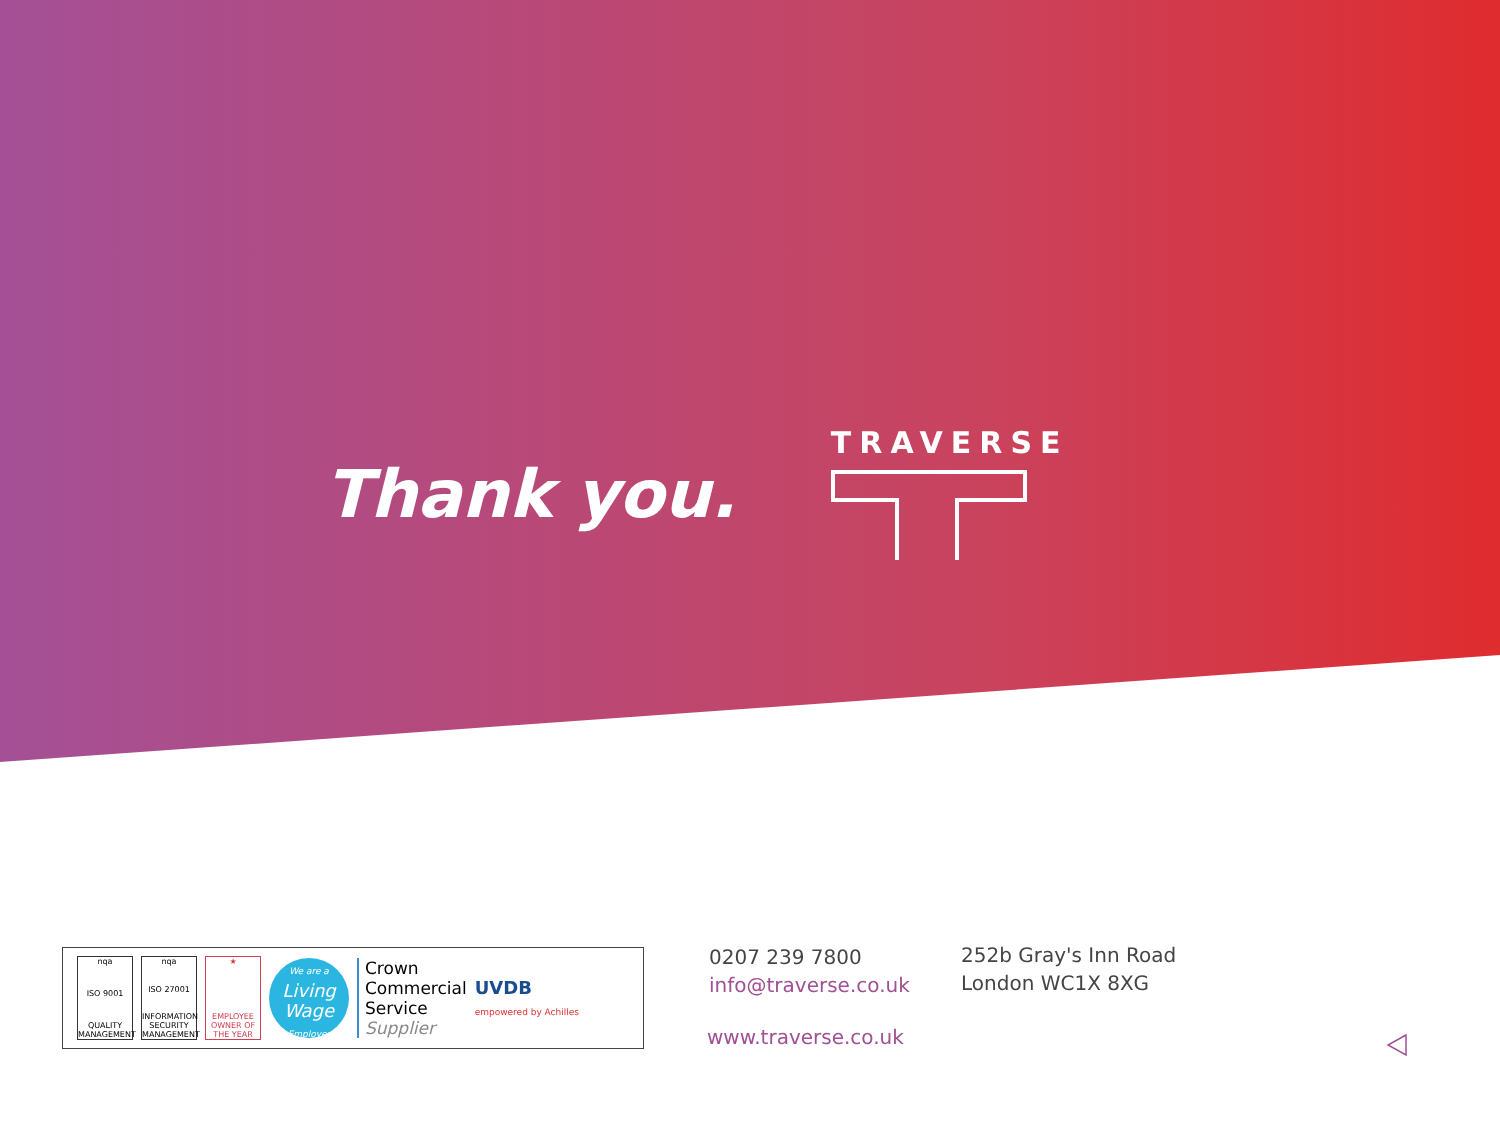Thank you.
TRAVERSE
nqa
ISO 9001
QUALITY MANAGEMENT
nqa
ISO 27001
INFORMATION SECURITY MANAGEMENT
★
EMPLOYEE OWNER OF THE YEAR
We are a
Living Wage
Employer
Crown
Commercial
Service
Supplier
UVDB
empowered by Achilles
0207 239 7800
info@traverse.co.uk
252b Gray's Inn Road
London WC1X 8XG
www.traverse.co.uk